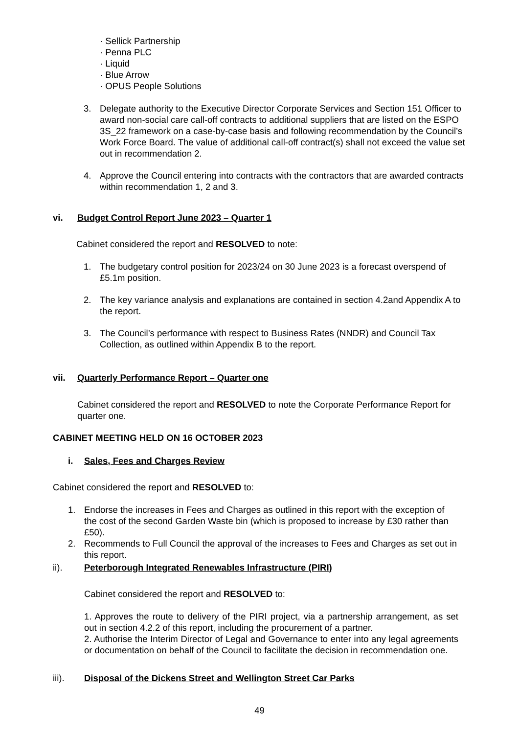· Sellick Partnership
· Penna PLC
· Liquid
· Blue Arrow
· OPUS People Solutions
3. Delegate authority to the Executive Director Corporate Services and Section 151 Officer to award non-social care call-off contracts to additional suppliers that are listed on the ESPO 3S_22 framework on a case-by-case basis and following recommendation by the Council’s Work Force Board. The value of additional call-off contract(s) shall not exceed the value set out in recommendation 2.
4. Approve the Council entering into contracts with the contractors that are awarded contracts within recommendation 1, 2 and 3.
vi. Budget Control Report June 2023 – Quarter 1
Cabinet considered the report and RESOLVED to note:
1. The budgetary control position for 2023/24 on 30 June 2023 is a forecast overspend of £5.1m position.
2. The key variance analysis and explanations are contained in section 4.2and Appendix A to the report.
3. The Council’s performance with respect to Business Rates (NNDR) and Council Tax Collection, as outlined within Appendix B to the report.
vii. Quarterly Performance Report – Quarter one
Cabinet considered the report and RESOLVED to note the Corporate Performance Report for quarter one.
CABINET MEETING HELD ON 16 OCTOBER 2023
i. Sales, Fees and Charges Review
Cabinet considered the report and RESOLVED to:
1. Endorse the increases in Fees and Charges as outlined in this report with the exception of the cost of the second Garden Waste bin (which is proposed to increase by £30 rather than £50).
2. Recommends to Full Council the approval of the increases to Fees and Charges as set out in this report.
ii). Peterborough Integrated Renewables Infrastructure (PIRI)
Cabinet considered the report and RESOLVED to:
1. Approves the route to delivery of the PIRI project, via a partnership arrangement, as set out in section 4.2.2 of this report, including the procurement of a partner.
2. Authorise the Interim Director of Legal and Governance to enter into any legal agreements or documentation on behalf of the Council to facilitate the decision in recommendation one.
iii). Disposal of the Dickens Street and Wellington Street Car Parks
49